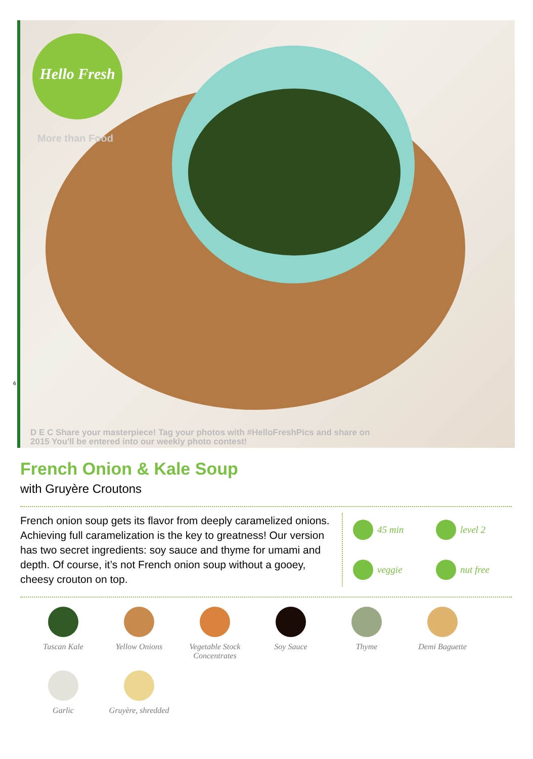Hello Fresh
More than Food
D E C Share your masterpiece! Tag your photos with #HelloFreshPics and share on
2015 You'll be entered into our weekly photo contest!
6
French Onion & Kale Soup
with Gruyère Croutons
French onion soup gets its flavor from deeply caramelized onions. Achieving full caramelization is the key to greatness! Our version has two secret ingredients: soy sauce and thyme for umami and depth. Of course, it’s not French onion soup without a gooey, cheesy crouton on top.
45 min
level 2
veggie
nut free
Tuscan Kale
Yellow Onions
Vegetable Stock Concentrates
Soy Sauce
Thyme
Demi Baguette
Garlic
Gruyère, shredded